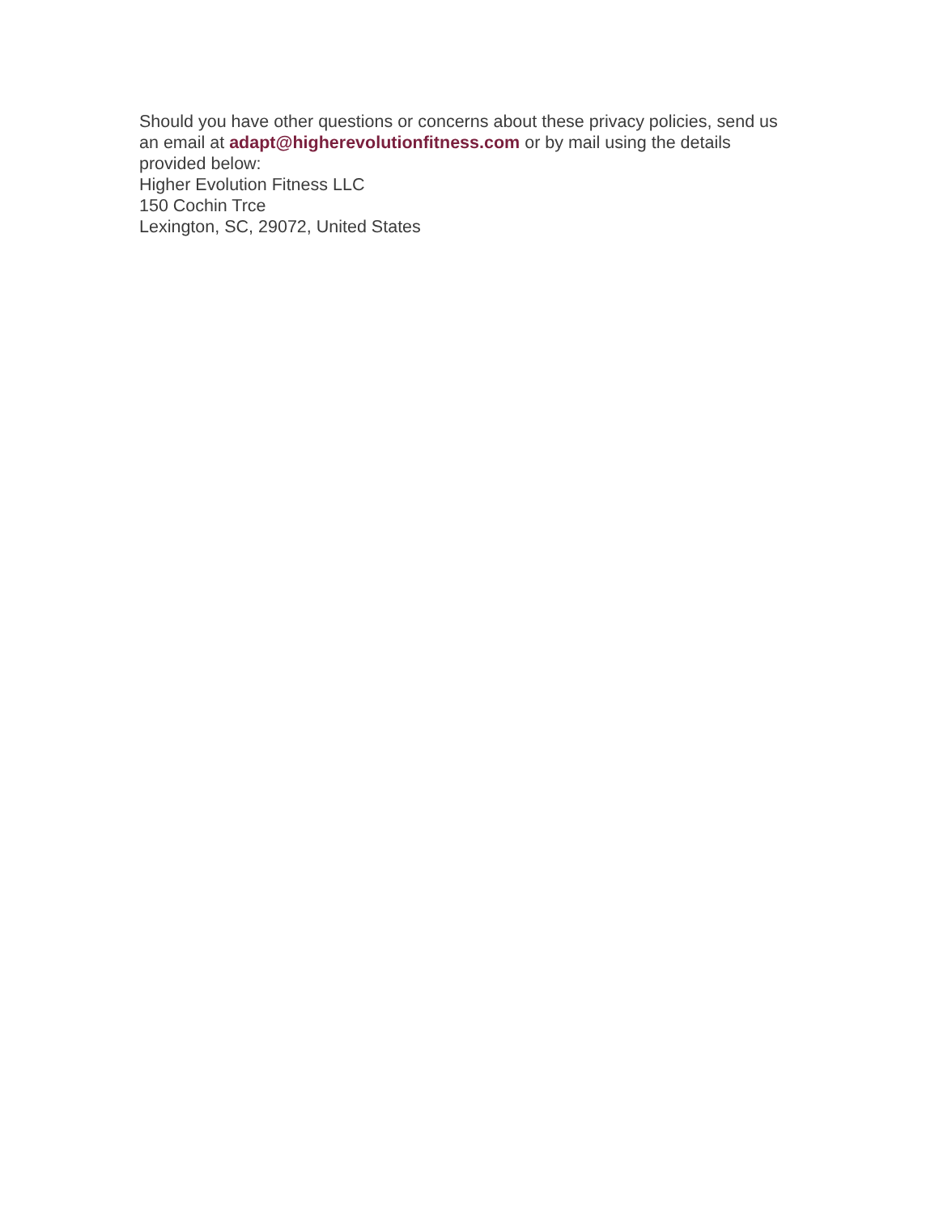Should you have other questions or concerns about these privacy policies, send us an email at adapt@higherevolutionfitness.com or by mail using the details provided below:
Higher Evolution Fitness LLC
150 Cochin Trce
Lexington, SC, 29072, United States